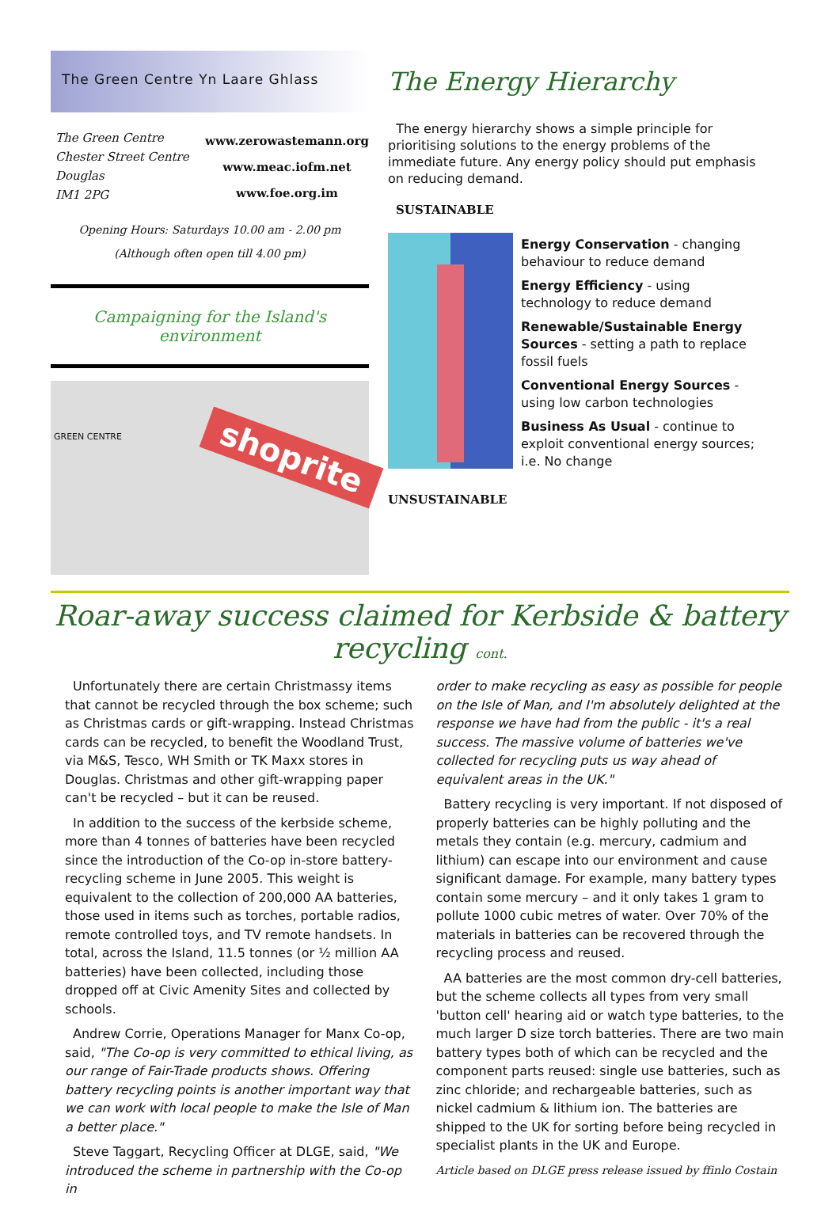The Green Centre Yn Laare Ghlass
The Green Centre
Chester Street Centre
Douglas
IM1 2PG
www.zerowastemann.org
www.meac.iofm.net
www.foe.org.im
Opening Hours: Saturdays 10.00 am - 2.00 pm
(Although often open till 4.00 pm)
Campaigning for the Island's environment
GREEN CENTRE shoprite
The Energy Hierarchy
The energy hierarchy shows a simple principle for prioritising solutions to the energy problems of the immediate future. Any energy policy should put emphasis on reducing demand.
SUSTAINABLE
Energy Conservation - changing behaviour to reduce demand
Energy Efficiency - using technology to reduce demand
Renewable/Sustainable Energy Sources - setting a path to replace fossil fuels
Conventional Energy Sources - using low carbon technologies
Business As Usual - continue to exploit conventional energy sources; i.e. No change
UNSUSTAINABLE
Roar-away success claimed for Kerbside & battery recycling cont.
Unfortunately there are certain Christmassy items that cannot be recycled through the box scheme; such as Christmas cards or gift-wrapping. Instead Christmas cards can be recycled, to benefit the Woodland Trust, via M&S, Tesco, WH Smith or TK Maxx stores in Douglas. Christmas and other gift-wrapping paper can't be recycled – but it can be reused.
In addition to the success of the kerbside scheme, more than 4 tonnes of batteries have been recycled since the introduction of the Co-op in-store battery-recycling scheme in June 2005. This weight is equivalent to the collection of 200,000 AA batteries, those used in items such as torches, portable radios, remote controlled toys, and TV remote handsets. In total, across the Island, 11.5 tonnes (or ½ million AA batteries) have been collected, including those dropped off at Civic Amenity Sites and collected by schools.
Andrew Corrie, Operations Manager for Manx Co-op, said, "The Co-op is very committed to ethical living, as our range of Fair-Trade products shows. Offering battery recycling points is another important way that we can work with local people to make the Isle of Man a better place."
Steve Taggart, Recycling Officer at DLGE, said, "We introduced the scheme in partnership with the Co-op in
order to make recycling as easy as possible for people on the Isle of Man, and I'm absolutely delighted at the response we have had from the public - it's a real success. The massive volume of batteries we've collected for recycling puts us way ahead of equivalent areas in the UK."
Battery recycling is very important. If not disposed of properly batteries can be highly polluting and the metals they contain (e.g. mercury, cadmium and lithium) can escape into our environment and cause significant damage. For example, many battery types contain some mercury – and it only takes 1 gram to pollute 1000 cubic metres of water. Over 70% of the materials in batteries can be recovered through the recycling process and reused.
AA batteries are the most common dry-cell batteries, but the scheme collects all types from very small 'button cell' hearing aid or watch type batteries, to the much larger D size torch batteries. There are two main battery types both of which can be recycled and the component parts reused: single use batteries, such as zinc chloride; and rechargeable batteries, such as nickel cadmium & lithium ion. The batteries are shipped to the UK for sorting before being recycled in specialist plants in the UK and Europe.
Article based on DLGE press release issued by ffinlo Costain